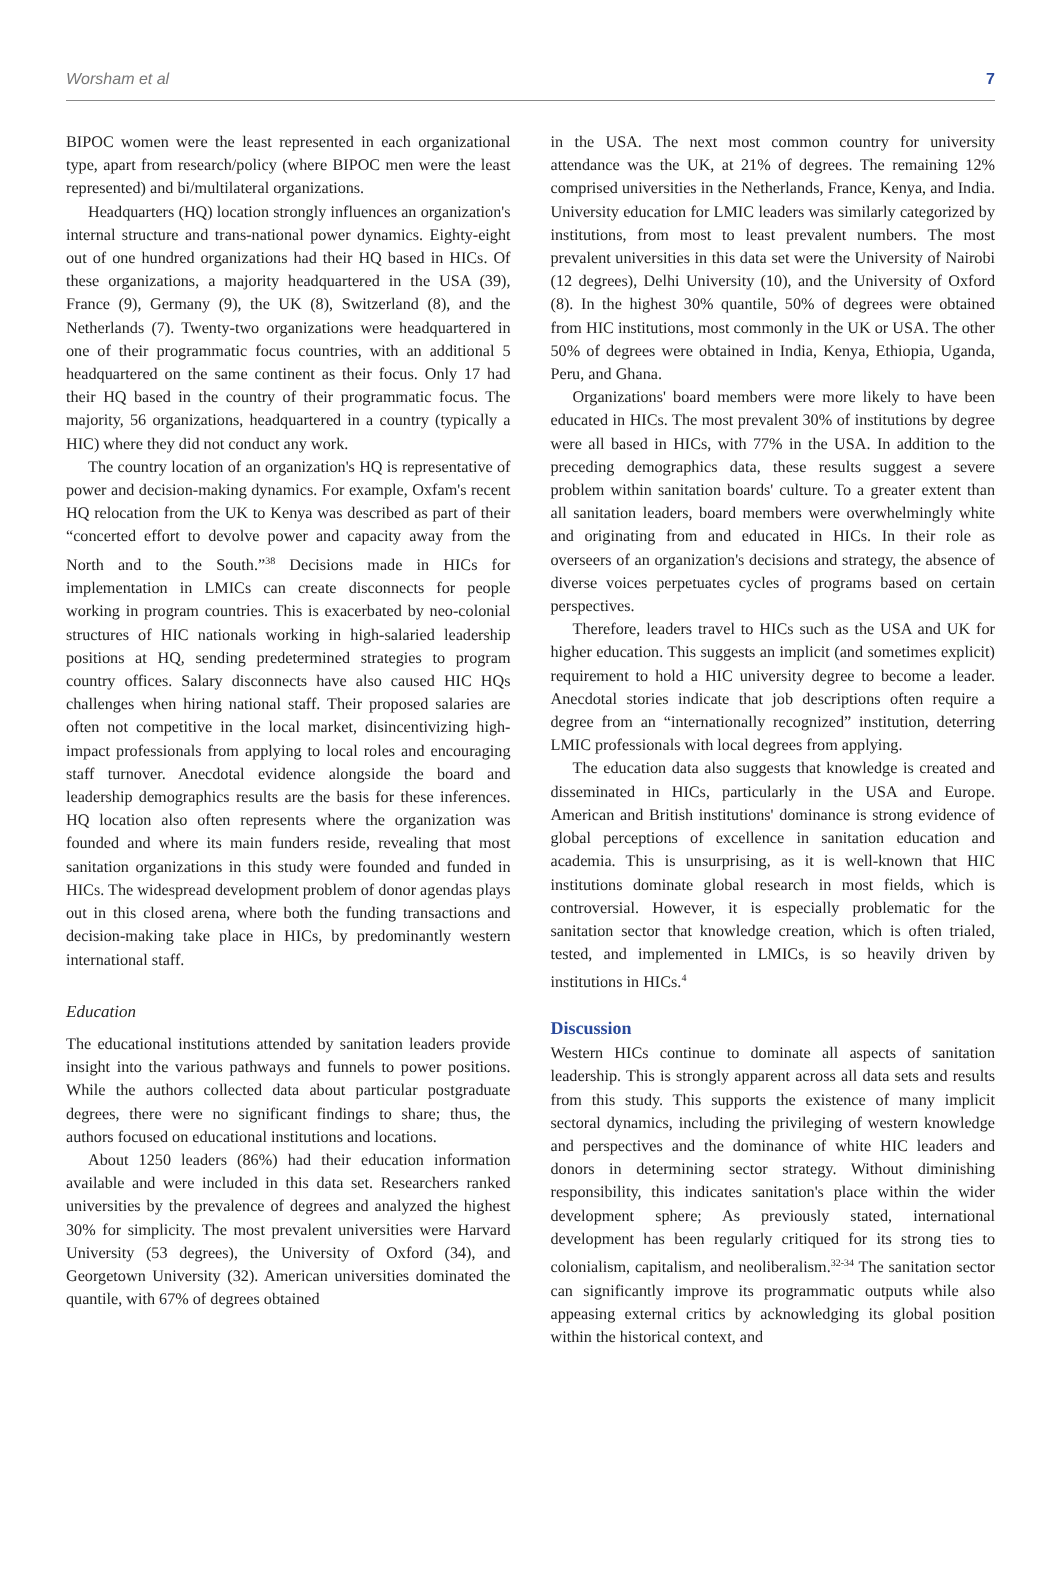Worsham et al 7
BIPOC women were the least represented in each organizational type, apart from research/policy (where BIPOC men were the least represented) and bi/multilateral organizations.
Headquarters (HQ) location strongly influences an organization's internal structure and trans-national power dynamics. Eighty-eight out of one hundred organizations had their HQ based in HICs. Of these organizations, a majority headquartered in the USA (39), France (9), Germany (9), the UK (8), Switzerland (8), and the Netherlands (7). Twenty-two organizations were headquartered in one of their programmatic focus countries, with an additional 5 headquartered on the same continent as their focus. Only 17 had their HQ based in the country of their programmatic focus. The majority, 56 organizations, headquartered in a country (typically a HIC) where they did not conduct any work.
The country location of an organization's HQ is representative of power and decision-making dynamics. For example, Oxfam's recent HQ relocation from the UK to Kenya was described as part of their “concerted effort to devolve power and capacity away from the North and to the South.”<sup>38</sup> Decisions made in HICs for implementation in LMICs can create disconnects for people working in program countries. This is exacerbated by neo-colonial structures of HIC nationals working in high-salaried leadership positions at HQ, sending predetermined strategies to program country offices. Salary disconnects have also caused HIC HQs challenges when hiring national staff. Their proposed salaries are often not competitive in the local market, disincentivizing high-impact professionals from applying to local roles and encouraging staff turnover. Anecdotal evidence alongside the board and leadership demographics results are the basis for these inferences. HQ location also often represents where the organization was founded and where its main funders reside, revealing that most sanitation organizations in this study were founded and funded in HICs. The widespread development problem of donor agendas plays out in this closed arena, where both the funding transactions and decision-making take place in HICs, by predominantly western international staff.
Education
The educational institutions attended by sanitation leaders provide insight into the various pathways and funnels to power positions. While the authors collected data about particular postgraduate degrees, there were no significant findings to share; thus, the authors focused on educational institutions and locations.
About 1250 leaders (86%) had their education information available and were included in this data set. Researchers ranked universities by the prevalence of degrees and analyzed the highest 30% for simplicity. The most prevalent universities were Harvard University (53 degrees), the University of Oxford (34), and Georgetown University (32). American universities dominated the quantile, with 67% of degrees obtained
in the USA. The next most common country for university attendance was the UK, at 21% of degrees. The remaining 12% comprised universities in the Netherlands, France, Kenya, and India. University education for LMIC leaders was similarly categorized by institutions, from most to least prevalent numbers. The most prevalent universities in this data set were the University of Nairobi (12 degrees), Delhi University (10), and the University of Oxford (8). In the highest 30% quantile, 50% of degrees were obtained from HIC institutions, most commonly in the UK or USA. The other 50% of degrees were obtained in India, Kenya, Ethiopia, Uganda, Peru, and Ghana.
Organizations' board members were more likely to have been educated in HICs. The most prevalent 30% of institutions by degree were all based in HICs, with 77% in the USA. In addition to the preceding demographics data, these results suggest a severe problem within sanitation boards' culture. To a greater extent than all sanitation leaders, board members were overwhelmingly white and originating from and educated in HICs. In their role as overseers of an organization's decisions and strategy, the absence of diverse voices perpetuates cycles of programs based on certain perspectives.
Therefore, leaders travel to HICs such as the USA and UK for higher education. This suggests an implicit (and sometimes explicit) requirement to hold a HIC university degree to become a leader. Anecdotal stories indicate that job descriptions often require a degree from an “internationally recognized” institution, deterring LMIC professionals with local degrees from applying.
The education data also suggests that knowledge is created and disseminated in HICs, particularly in the USA and Europe. American and British institutions' dominance is strong evidence of global perceptions of excellence in sanitation education and academia. This is unsurprising, as it is well-known that HIC institutions dominate global research in most fields, which is controversial. However, it is especially problematic for the sanitation sector that knowledge creation, which is often trialed, tested, and implemented in LMICs, is so heavily driven by institutions in HICs.<sup>4</sup>
Discussion
Western HICs continue to dominate all aspects of sanitation leadership. This is strongly apparent across all data sets and results from this study. This supports the existence of many implicit sectoral dynamics, including the privileging of western knowledge and perspectives and the dominance of white HIC leaders and donors in determining sector strategy. Without diminishing responsibility, this indicates sanitation's place within the wider development sphere; As previously stated, international development has been regularly critiqued for its strong ties to colonialism, capitalism, and neoliberalism.<sup>32-34</sup> The sanitation sector can significantly improve its programmatic outputs while also appeasing external critics by acknowledging its global position within the historical context, and